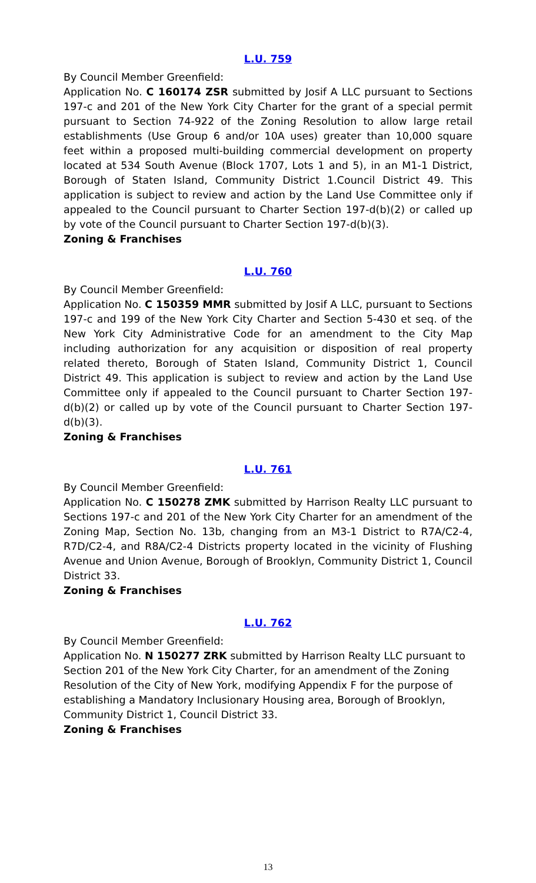L.U. 759
By Council Member Greenfield:
Application No. C 160174 ZSR submitted by Josif A LLC pursuant to Sections 197-c and 201 of the New York City Charter for the grant of a special permit pursuant to Section 74-922 of the Zoning Resolution to allow large retail establishments (Use Group 6 and/or 10A uses) greater than 10,000 square feet within a proposed multi-building commercial development on property located at 534 South Avenue (Block 1707, Lots 1 and 5), in an M1-1 District, Borough of Staten Island, Community District 1.Council District 49. This application is subject to review and action by the Land Use Committee only if appealed to the Council pursuant to Charter Section 197-d(b)(2) or called up by vote of the Council pursuant to Charter Section 197-d(b)(3).
Zoning & Franchises
L.U. 760
By Council Member Greenfield:
Application No. C 150359 MMR submitted by Josif A LLC, pursuant to Sections 197-c and 199 of the New York City Charter and Section 5-430 et seq. of the New York City Administrative Code for an amendment to the City Map including authorization for any acquisition or disposition of real property related thereto, Borough of Staten Island, Community District 1, Council District 49. This application is subject to review and action by the Land Use Committee only if appealed to the Council pursuant to Charter Section 197-d(b)(2) or called up by vote of the Council pursuant to Charter Section 197-d(b)(3).
Zoning & Franchises
L.U. 761
By Council Member Greenfield:
Application No. C 150278 ZMK submitted by Harrison Realty LLC pursuant to Sections 197-c and 201 of the New York City Charter for an amendment of the Zoning Map, Section No. 13b, changing from an M3-1 District to R7A/C2-4, R7D/C2-4, and R8A/C2-4 Districts property located in the vicinity of Flushing Avenue and Union Avenue, Borough of Brooklyn, Community District 1, Council District 33.
Zoning & Franchises
L.U. 762
By Council Member Greenfield:
Application No. N 150277 ZRK submitted by Harrison Realty LLC pursuant to Section 201 of the New York City Charter, for an amendment of the Zoning Resolution of the City of New York, modifying Appendix F for the purpose of establishing a Mandatory Inclusionary Housing area, Borough of Brooklyn, Community District 1, Council District 33.
Zoning & Franchises
13